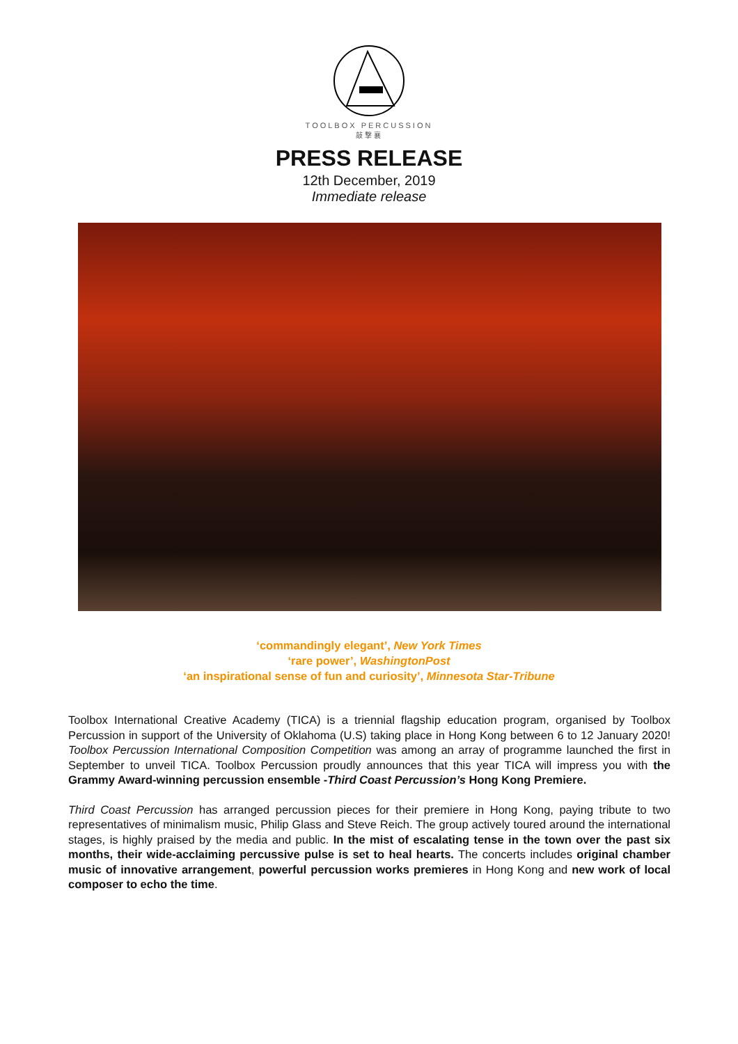TOOLBOX PERCUSSION
敲擊襄
PRESS RELEASE
12th December, 2019
Immediate release
‘commandingly elegant’, New York Times
‘rare power’, WashingtonPost
‘an inspirational sense of fun and curiosity’, Minnesota Star-Tribune
Toolbox International Creative Academy (TICA) is a triennial flagship education program, organised by Toolbox Percussion in support of the University of Oklahoma (U.S) taking place in Hong Kong between 6 to 12 January 2020! Toolbox Percussion International Composition Competition was among an array of programme launched the first in September to unveil TICA. Toolbox Percussion proudly announces that this year TICA will impress you with the Grammy Award-winning percussion ensemble -Third Coast Percussion’s Hong Kong Premiere.
Third Coast Percussion has arranged percussion pieces for their premiere in Hong Kong, paying tribute to two representatives of minimalism music, Philip Glass and Steve Reich. The group actively toured around the international stages, is highly praised by the media and public. In the mist of escalating tense in the town over the past six months, their wide-acclaiming percussive pulse is set to heal hearts. The concerts includes original chamber music of innovative arrangement, powerful percussion works premieres in Hong Kong and new work of local composer to echo the time.